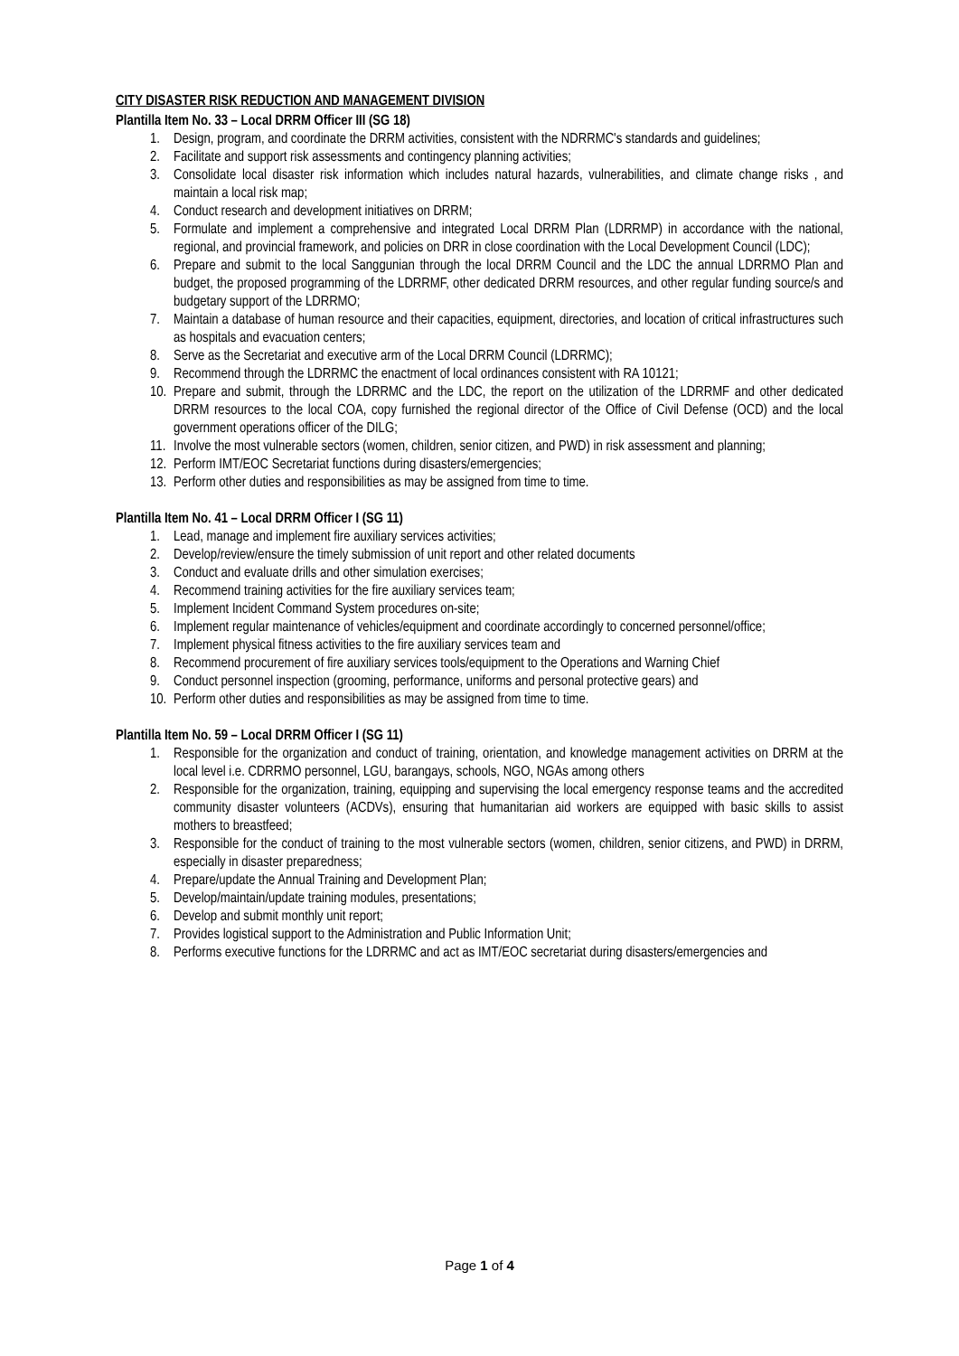CITY DISASTER RISK REDUCTION AND MANAGEMENT DIVISION
Plantilla Item No. 33 – Local DRRM Officer III (SG 18)
1. Design, program, and coordinate the DRRM activities, consistent with the NDRRMC's standards and guidelines;
2. Facilitate and support risk assessments and contingency planning activities;
3. Consolidate local disaster risk information which includes natural hazards, vulnerabilities, and climate change risks , and maintain a local risk map;
4. Conduct research and development initiatives on DRRM;
5. Formulate and implement a comprehensive and integrated Local DRRM Plan (LDRRMP) in accordance with the national, regional, and provincial framework, and policies on DRR in close coordination with the Local Development Council (LDC);
6. Prepare and submit to the local Sanggunian through the local DRRM Council and the LDC the annual LDRRMO Plan and budget, the proposed programming of the LDRRMF, other dedicated DRRM resources, and other regular funding source/s and budgetary support of the LDRRMO;
7. Maintain a database of human resource and their capacities, equipment, directories, and location of critical infrastructures such as hospitals and evacuation centers;
8. Serve as the Secretariat and executive arm of the Local DRRM Council (LDRRMC);
9. Recommend through the LDRRMC the enactment of local ordinances consistent with RA 10121;
10. Prepare and submit, through the LDRRMC and the LDC, the report on the utilization of the LDRRMF and other dedicated DRRM resources to the local COA, copy furnished the regional director of the Office of Civil Defense (OCD) and the local government operations officer of the DILG;
11. Involve the most vulnerable sectors (women, children, senior citizen, and PWD) in risk assessment and planning;
12. Perform IMT/EOC Secretariat functions during disasters/emergencies;
13. Perform other duties and responsibilities as may be assigned from time to time.
Plantilla Item No. 41 – Local DRRM Officer I (SG 11)
1. Lead, manage and implement fire auxiliary services activities;
2. Develop/review/ensure the timely submission of unit report and other related documents
3. Conduct and evaluate drills and other simulation exercises;
4. Recommend training activities for the fire auxiliary services team;
5. Implement Incident Command System procedures on-site;
6. Implement regular maintenance of vehicles/equipment and coordinate accordingly to concerned personnel/office;
7. Implement physical fitness activities to the fire auxiliary services team and
8. Recommend procurement of fire auxiliary services tools/equipment to the Operations and Warning Chief
9. Conduct personnel inspection (grooming, performance, uniforms and personal protective gears) and
10. Perform other duties and responsibilities as may be assigned from time to time.
Plantilla Item No. 59 – Local DRRM Officer I (SG 11)
1. Responsible for the organization and conduct of training, orientation, and knowledge management activities on DRRM at the local level i.e. CDRRMO personnel, LGU, barangays, schools, NGO, NGAs among others
2. Responsible for the organization, training, equipping and supervising the local emergency response teams and the accredited community disaster volunteers (ACDVs), ensuring that humanitarian aid workers are equipped with basic skills to assist mothers to breastfeed;
3. Responsible for the conduct of training to the most vulnerable sectors (women, children, senior citizens, and PWD) in DRRM, especially in disaster preparedness;
4. Prepare/update the Annual Training and Development Plan;
5. Develop/maintain/update training modules, presentations;
6. Develop and submit monthly unit report;
7. Provides logistical support to the Administration and Public Information Unit;
8. Performs executive functions for the LDRRMC and act as IMT/EOC secretariat during disasters/emergencies and
Page 1 of 4